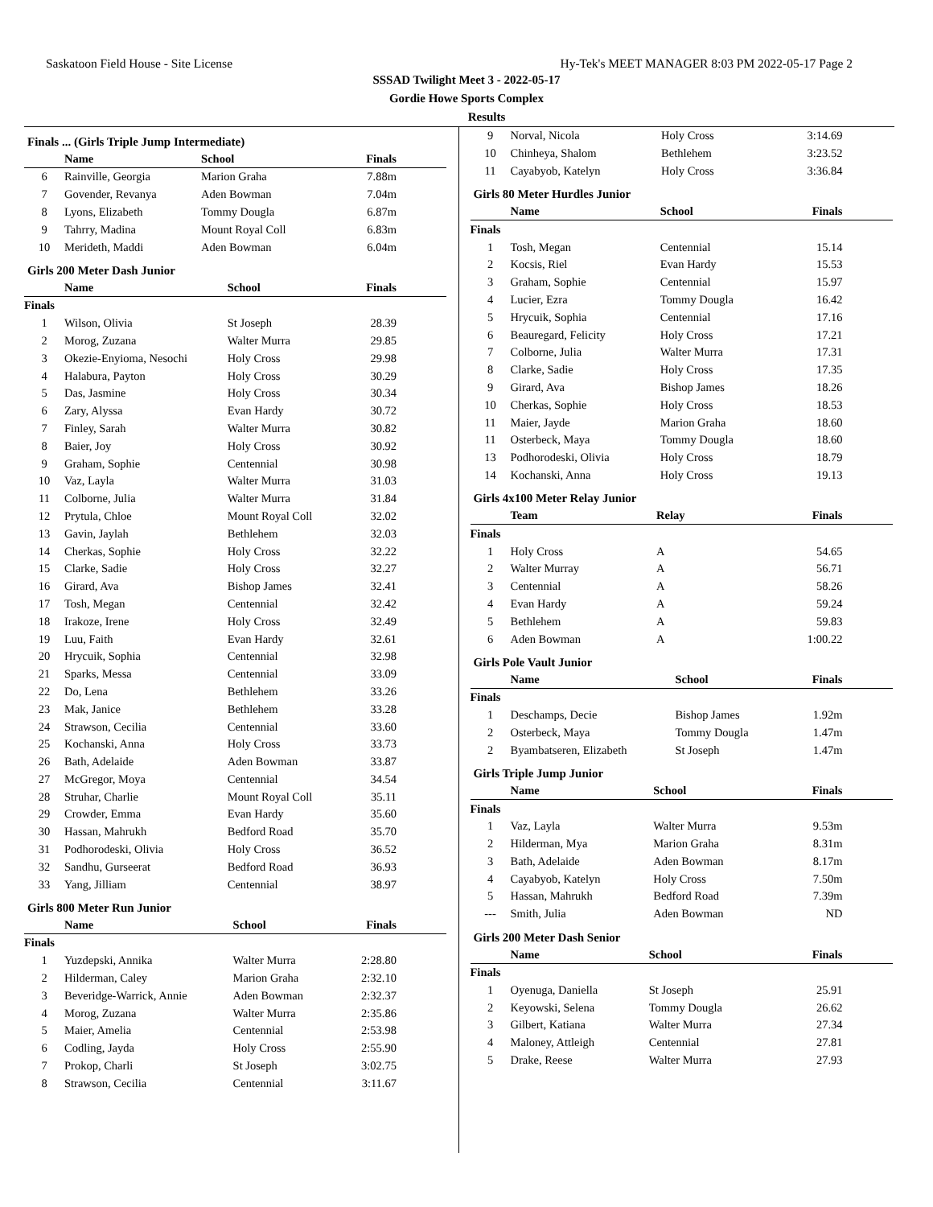Saskatoon Field House - Site License Hy-Tek's MEET MANAGER 8:03 PM 2022-05-17 Page 2
SSSAD Twilight Meet 3 - 2022-05-17
Gordie Howe Sports Complex
Results
Finals ... (Girls Triple Jump Intermediate)
| | Name | School | Finals |
| --- | --- | --- | --- |
| 6 | Rainville, Georgia | Marion Graha | 7.88m |
| 7 | Govender, Revanya | Aden Bowman | 7.04m |
| 8 | Lyons, Elizabeth | Tommy Dougla | 6.87m |
| 9 | Tahrry, Madina | Mount Royal Coll | 6.83m |
| 10 | Merideth, Maddi | Aden Bowman | 6.04m |
Girls 200 Meter Dash Junior
| | Name | School | Finals |
| --- | --- | --- | --- |
| Finals | | | |
| 1 | Wilson, Olivia | St Joseph | 28.39 |
| 2 | Morog, Zuzana | Walter Murra | 29.85 |
| 3 | Okezie-Enyioma, Nesochi | Holy Cross | 29.98 |
| 4 | Halabura, Payton | Holy Cross | 30.29 |
| 5 | Das, Jasmine | Holy Cross | 30.34 |
| 6 | Zary, Alyssa | Evan Hardy | 30.72 |
| 7 | Finley, Sarah | Walter Murra | 30.82 |
| 8 | Baier, Joy | Holy Cross | 30.92 |
| 9 | Graham, Sophie | Centennial | 30.98 |
| 10 | Vaz, Layla | Walter Murra | 31.03 |
| 11 | Colborne, Julia | Walter Murra | 31.84 |
| 12 | Prytula, Chloe | Mount Royal Coll | 32.02 |
| 13 | Gavin, Jaylah | Bethlehem | 32.03 |
| 14 | Cherkas, Sophie | Holy Cross | 32.22 |
| 15 | Clarke, Sadie | Holy Cross | 32.27 |
| 16 | Girard, Ava | Bishop James | 32.41 |
| 17 | Tosh, Megan | Centennial | 32.42 |
| 18 | Irakoze, Irene | Holy Cross | 32.49 |
| 19 | Luu, Faith | Evan Hardy | 32.61 |
| 20 | Hrycuik, Sophia | Centennial | 32.98 |
| 21 | Sparks, Messa | Centennial | 33.09 |
| 22 | Do, Lena | Bethlehem | 33.26 |
| 23 | Mak, Janice | Bethlehem | 33.28 |
| 24 | Strawson, Cecilia | Centennial | 33.60 |
| 25 | Kochanski, Anna | Holy Cross | 33.73 |
| 26 | Bath, Adelaide | Aden Bowman | 33.87 |
| 27 | McGregor, Moya | Centennial | 34.54 |
| 28 | Struhar, Charlie | Mount Royal Coll | 35.11 |
| 29 | Crowder, Emma | Evan Hardy | 35.60 |
| 30 | Hassan, Mahrukh | Bedford Road | 35.70 |
| 31 | Podhorodeski, Olivia | Holy Cross | 36.52 |
| 32 | Sandhu, Gurseerat | Bedford Road | 36.93 |
| 33 | Yang, Jilliam | Centennial | 38.97 |
Girls 800 Meter Run Junior
| | Name | School | Finals |
| --- | --- | --- | --- |
| Finals | | | |
| 1 | Yuzdepski, Annika | Walter Murra | 2:28.80 |
| 2 | Hilderman, Caley | Marion Graha | 2:32.10 |
| 3 | Beveridge-Warrick, Annie | Aden Bowman | 2:32.37 |
| 4 | Morog, Zuzana | Walter Murra | 2:35.86 |
| 5 | Maier, Amelia | Centennial | 2:53.98 |
| 6 | Codling, Jayda | Holy Cross | 2:55.90 |
| 7 | Prokop, Charli | St Joseph | 3:02.75 |
| 8 | Strawson, Cecilia | Centennial | 3:11.67 |
| 9 | Norval, Nicola | Holy Cross | 3:14.69 |
| 10 | Chinheya, Shalom | Bethlehem | 3:23.52 |
| 11 | Cayabyob, Katelyn | Holy Cross | 3:36.84 |
Girls 80 Meter Hurdles Junior
| | Name | School | Finals |
| --- | --- | --- | --- |
| Finals | | | |
| 1 | Tosh, Megan | Centennial | 15.14 |
| 2 | Kocsis, Riel | Evan Hardy | 15.53 |
| 3 | Graham, Sophie | Centennial | 15.97 |
| 4 | Lucier, Ezra | Tommy Dougla | 16.42 |
| 5 | Hrycuik, Sophia | Centennial | 17.16 |
| 6 | Beauregard, Felicity | Holy Cross | 17.21 |
| 7 | Colborne, Julia | Walter Murra | 17.31 |
| 8 | Clarke, Sadie | Holy Cross | 17.35 |
| 9 | Girard, Ava | Bishop James | 18.26 |
| 10 | Cherkas, Sophie | Holy Cross | 18.53 |
| 11 | Maier, Jayde | Marion Graha | 18.60 |
| 11 | Osterbeck, Maya | Tommy Dougla | 18.60 |
| 13 | Podhorodeski, Olivia | Holy Cross | 18.79 |
| 14 | Kochanski, Anna | Holy Cross | 19.13 |
Girls 4x100 Meter Relay Junior
| | Team | Relay | Finals |
| --- | --- | --- | --- |
| Finals | | | |
| 1 | Holy Cross | A | 54.65 |
| 2 | Walter Murray | A | 56.71 |
| 3 | Centennial | A | 58.26 |
| 4 | Evan Hardy | A | 59.24 |
| 5 | Bethlehem | A | 59.83 |
| 6 | Aden Bowman | A | 1:00.22 |
Girls Pole Vault Junior
| | Name | School | Finals |
| --- | --- | --- | --- |
| Finals | | | |
| 1 | Deschamps, Decie | Bishop James | 1.92m |
| 2 | Osterbeck, Maya | Tommy Dougla | 1.47m |
| 2 | Byambatseren, Elizabeth | St Joseph | 1.47m |
Girls Triple Jump Junior
| | Name | School | Finals |
| --- | --- | --- | --- |
| Finals | | | |
| 1 | Vaz, Layla | Walter Murra | 9.53m |
| 2 | Hilderman, Mya | Marion Graha | 8.31m |
| 3 | Bath, Adelaide | Aden Bowman | 8.17m |
| 4 | Cayabyob, Katelyn | Holy Cross | 7.50m |
| 5 | Hassan, Mahrukh | Bedford Road | 7.39m |
| --- | Smith, Julia | Aden Bowman | ND |
Girls 200 Meter Dash Senior
| | Name | School | Finals |
| --- | --- | --- | --- |
| Finals | | | |
| 1 | Oyenuga, Daniella | St Joseph | 25.91 |
| 2 | Keyowski, Selena | Tommy Dougla | 26.62 |
| 3 | Gilbert, Katiana | Walter Murra | 27.34 |
| 4 | Maloney, Attleigh | Centennial | 27.81 |
| 5 | Drake, Reese | Walter Murra | 27.93 |